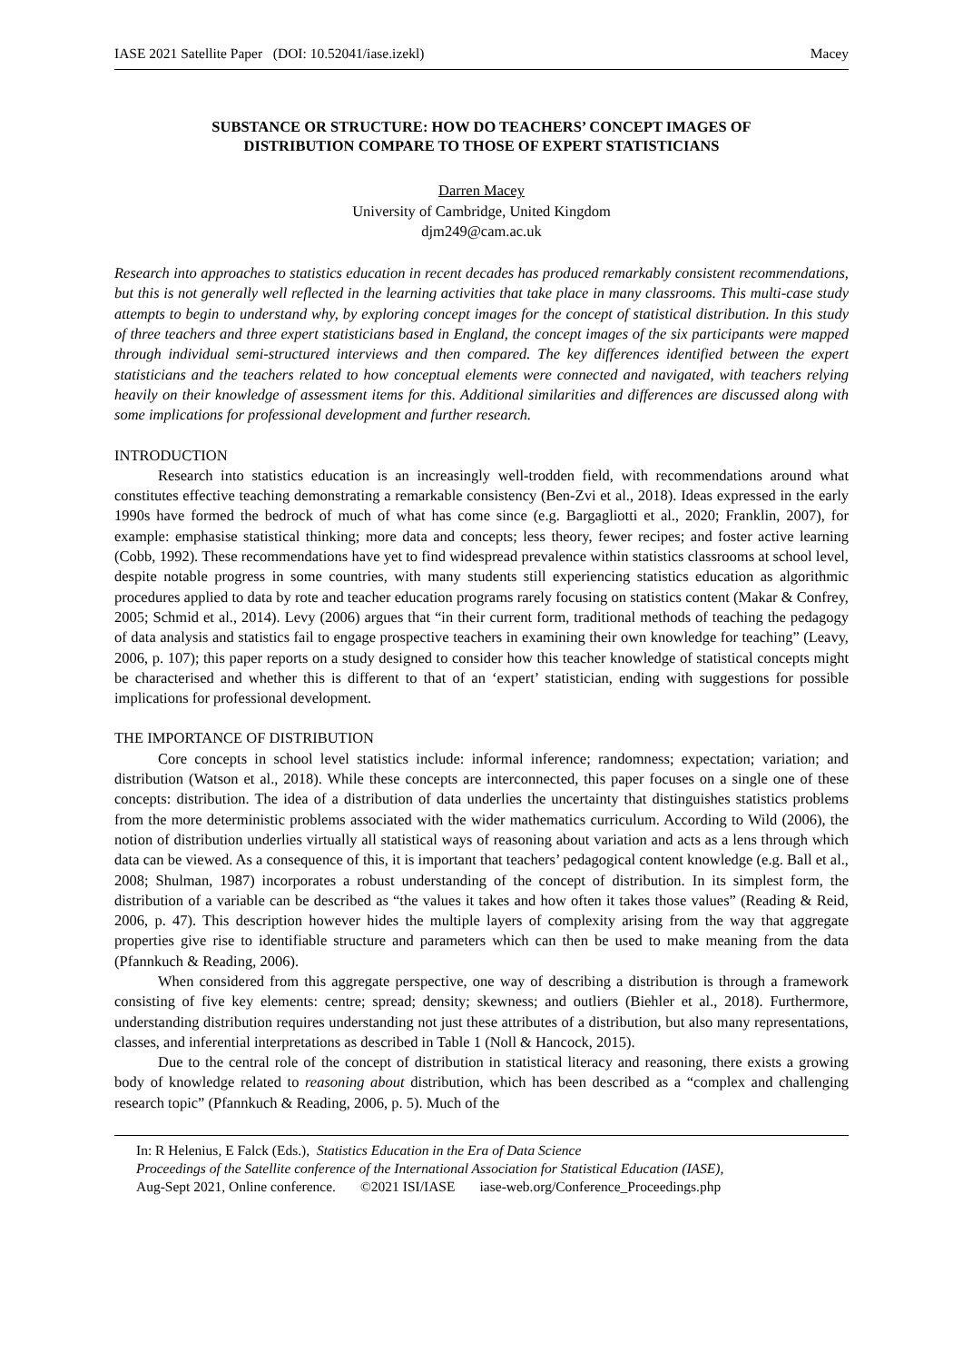IASE 2021 Satellite Paper (DOI: 10.52041/iase.izekl) Macey
SUBSTANCE OR STRUCTURE: HOW DO TEACHERS’ CONCEPT IMAGES OF
DISTRIBUTION COMPARE TO THOSE OF EXPERT STATISTICIANS
Darren Macey
University of Cambridge, United Kingdom
djm249@cam.ac.uk
Research into approaches to statistics education in recent decades has produced remarkably consistent recommendations, but this is not generally well reflected in the learning activities that take place in many classrooms. This multi-case study attempts to begin to understand why, by exploring concept images for the concept of statistical distribution. In this study of three teachers and three expert statisticians based in England, the concept images of the six participants were mapped through individual semi-structured interviews and then compared. The key differences identified between the expert statisticians and the teachers related to how conceptual elements were connected and navigated, with teachers relying heavily on their knowledge of assessment items for this. Additional similarities and differences are discussed along with some implications for professional development and further research.
INTRODUCTION
Research into statistics education is an increasingly well-trodden field, with recommendations around what constitutes effective teaching demonstrating a remarkable consistency (Ben-Zvi et al., 2018). Ideas expressed in the early 1990s have formed the bedrock of much of what has come since (e.g. Bargagliotti et al., 2020; Franklin, 2007), for example: emphasise statistical thinking; more data and concepts; less theory, fewer recipes; and foster active learning (Cobb, 1992). These recommendations have yet to find widespread prevalence within statistics classrooms at school level, despite notable progress in some countries, with many students still experiencing statistics education as algorithmic procedures applied to data by rote and teacher education programs rarely focusing on statistics content (Makar & Confrey, 2005; Schmid et al., 2014). Levy (2006) argues that “in their current form, traditional methods of teaching the pedagogy of data analysis and statistics fail to engage prospective teachers in examining their own knowledge for teaching” (Leavy, 2006, p. 107); this paper reports on a study designed to consider how this teacher knowledge of statistical concepts might be characterised and whether this is different to that of an ‘expert’ statistician, ending with suggestions for possible implications for professional development.
THE IMPORTANCE OF DISTRIBUTION
Core concepts in school level statistics include: informal inference; randomness; expectation; variation; and distribution (Watson et al., 2018). While these concepts are interconnected, this paper focuses on a single one of these concepts: distribution. The idea of a distribution of data underlies the uncertainty that distinguishes statistics problems from the more deterministic problems associated with the wider mathematics curriculum. According to Wild (2006), the notion of distribution underlies virtually all statistical ways of reasoning about variation and acts as a lens through which data can be viewed. As a consequence of this, it is important that teachers’ pedagogical content knowledge (e.g. Ball et al., 2008; Shulman, 1987) incorporates a robust understanding of the concept of distribution. In its simplest form, the distribution of a variable can be described as “the values it takes and how often it takes those values” (Reading & Reid, 2006, p. 47). This description however hides the multiple layers of complexity arising from the way that aggregate properties give rise to identifiable structure and parameters which can then be used to make meaning from the data (Pfannkuch & Reading, 2006).
When considered from this aggregate perspective, one way of describing a distribution is through a framework consisting of five key elements: centre; spread; density; skewness; and outliers (Biehler et al., 2018). Furthermore, understanding distribution requires understanding not just these attributes of a distribution, but also many representations, classes, and inferential interpretations as described in Table 1 (Noll & Hancock, 2015).
Due to the central role of the concept of distribution in statistical literacy and reasoning, there exists a growing body of knowledge related to reasoning about distribution, which has been described as a “complex and challenging research topic” (Pfannkuch & Reading, 2006, p. 5). Much of the
In: R Helenius, E Falck (Eds.), Statistics Education in the Era of Data Science
Proceedings of the Satellite conference of the International Association for Statistical Education (IASE),
Aug-Sept 2021, Online conference. ©2021 ISI/IASE iase-web.org/Conference_Proceedings.php